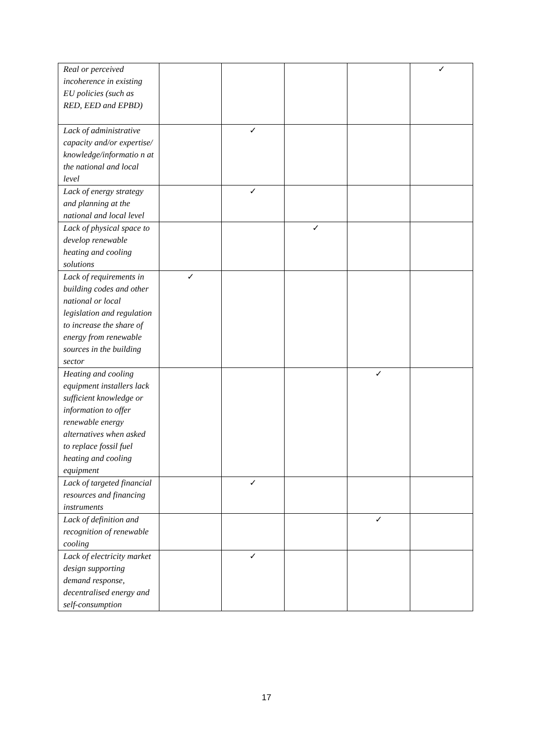| Real or perceived incoherence in existing EU policies (such as RED, EED and EPBD) | | | | | ✓ |
| Lack of administrative capacity and/or expertise/ knowledge/informatio n at the national and local level | | ✓ | | | |
| Lack of energy strategy and planning at the national and local level | | ✓ | | | |
| Lack of physical space to develop renewable heating and cooling solutions | | | ✓ | | |
| Lack of requirements in building codes and other national or local legislation and regulation to increase the share of energy from renewable sources in the building sector | ✓ | | | | |
| Heating and cooling equipment installers lack sufficient knowledge or information to offer renewable energy alternatives when asked to replace fossil fuel heating and cooling equipment | | | | ✓ | |
| Lack of targeted financial resources and financing instruments | | ✓ | | | |
| Lack of definition and recognition of renewable cooling | | | | ✓ | |
| Lack of electricity market design supporting demand response, decentralised energy and self-consumption | | ✓ | | | |
17